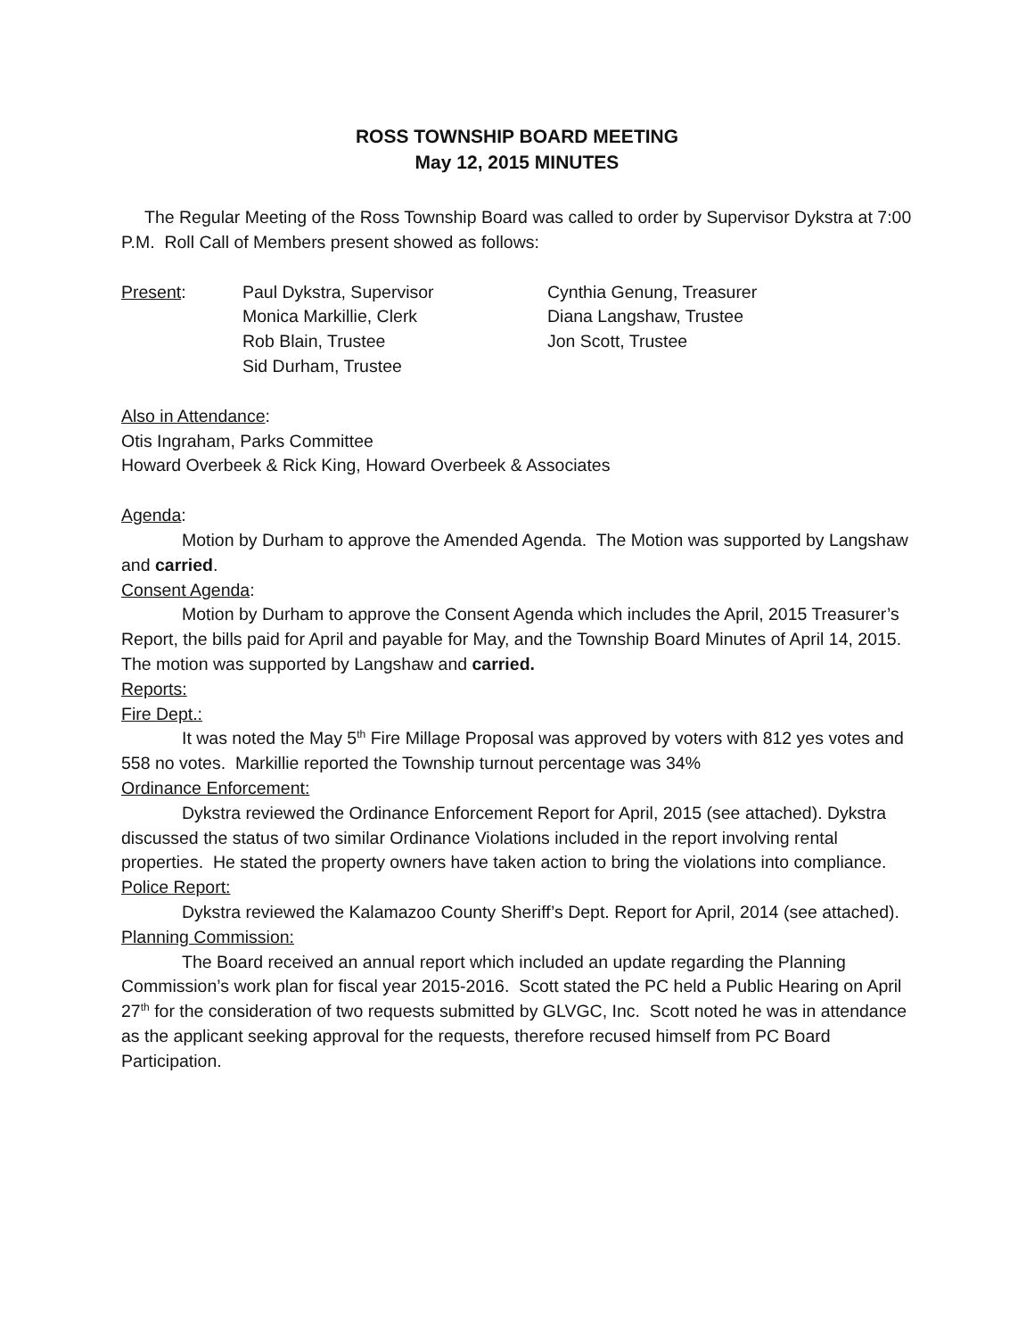ROSS TOWNSHIP BOARD MEETING
May 12, 2015 MINUTES
The Regular Meeting of the Ross Township Board was called to order by Supervisor Dykstra at 7:00 P.M. Roll Call of Members present showed as follows:
| Present : | Paul Dykstra, Supervisor | Cynthia Genung, Treasurer |
| | Monica Markillie, Clerk | Diana Langshaw, Trustee |
| | Rob Blain, Trustee | Jon Scott, Trustee |
| | Sid Durham, Trustee | |
Also in Attendance:
Otis Ingraham, Parks Committee
Howard Overbeek & Rick King, Howard Overbeek & Associates
Agenda:
Motion by Durham to approve the Amended Agenda. The Motion was supported by Langshaw and carried.
Consent Agenda:
Motion by Durham to approve the Consent Agenda which includes the April, 2015 Treasurer’s Report, the bills paid for April and payable for May, and the Township Board Minutes of April 14, 2015. The motion was supported by Langshaw and carried.
Reports:
Fire Dept.:
It was noted the May 5<sup>th</sup> Fire Millage Proposal was approved by voters with 812 yes votes and 558 no votes. Markillie reported the Township turnout percentage was 34%
Ordinance Enforcement:
Dykstra reviewed the Ordinance Enforcement Report for April, 2015 (see attached). Dykstra discussed the status of two similar Ordinance Violations included in the report involving rental properties. He stated the property owners have taken action to bring the violations into compliance.
Police Report:
Dykstra reviewed the Kalamazoo County Sheriff’s Dept. Report for April, 2014 (see attached).
Planning Commission:
The Board received an annual report which included an update regarding the Planning Commission’s work plan for fiscal year 2015-2016. Scott stated the PC held a Public Hearing on April 27<sup>th</sup> for the consideration of two requests submitted by GLVGC, Inc. Scott noted he was in attendance as the applicant seeking approval for the requests, therefore recused himself from PC Board Participation.